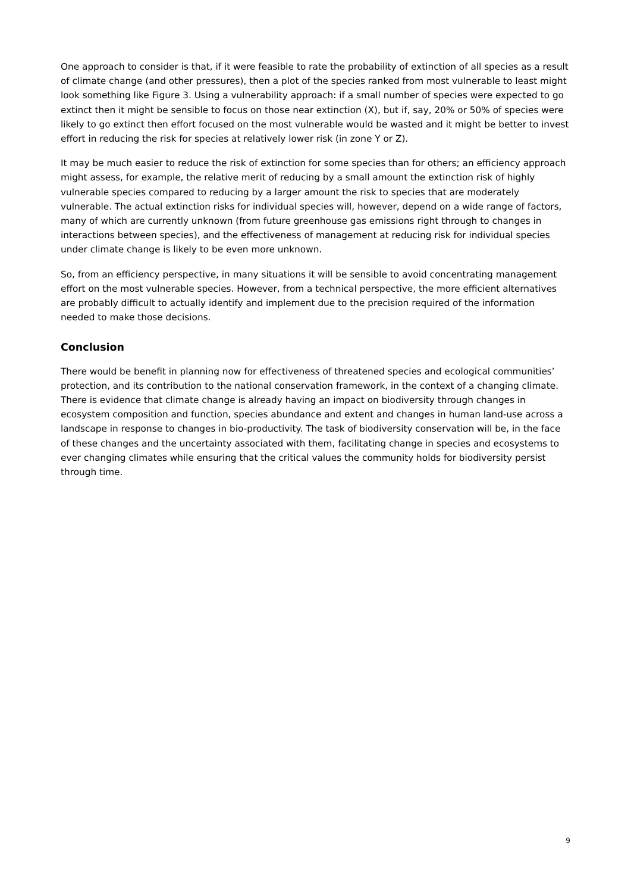One approach to consider is that, if it were feasible to rate the probability of extinction of all species as a result of climate change (and other pressures), then a plot of the species ranked from most vulnerable to least might look something like Figure 3. Using a vulnerability approach: if a small number of species were expected to go extinct then it might be sensible to focus on those near extinction (X), but if, say, 20% or 50% of species were likely to go extinct then effort focused on the most vulnerable would be wasted and it might be better to invest effort in reducing the risk for species at relatively lower risk (in zone Y or Z).
It may be much easier to reduce the risk of extinction for some species than for others; an efficiency approach might assess, for example, the relative merit of reducing by a small amount the extinction risk of highly vulnerable species compared to reducing by a larger amount the risk to species that are moderately vulnerable. The actual extinction risks for individual species will, however, depend on a wide range of factors, many of which are currently unknown (from future greenhouse gas emissions right through to changes in interactions between species), and the effectiveness of management at reducing risk for individual species under climate change is likely to be even more unknown.
So, from an efficiency perspective, in many situations it will be sensible to avoid concentrating management effort on the most vulnerable species. However, from a technical perspective, the more efficient alternatives are probably difficult to actually identify and implement due to the precision required of the information needed to make those decisions.
Conclusion
There would be benefit in planning now for effectiveness of threatened species and ecological communities’ protection, and its contribution to the national conservation framework, in the context of a changing climate. There is evidence that climate change is already having an impact on biodiversity through changes in ecosystem composition and function, species abundance and extent and changes in human land-use across a landscape in response to changes in bio-productivity. The task of biodiversity conservation will be, in the face of these changes and the uncertainty associated with them, facilitating change in species and ecosystems to ever changing climates while ensuring that the critical values the community holds for biodiversity persist through time.
9